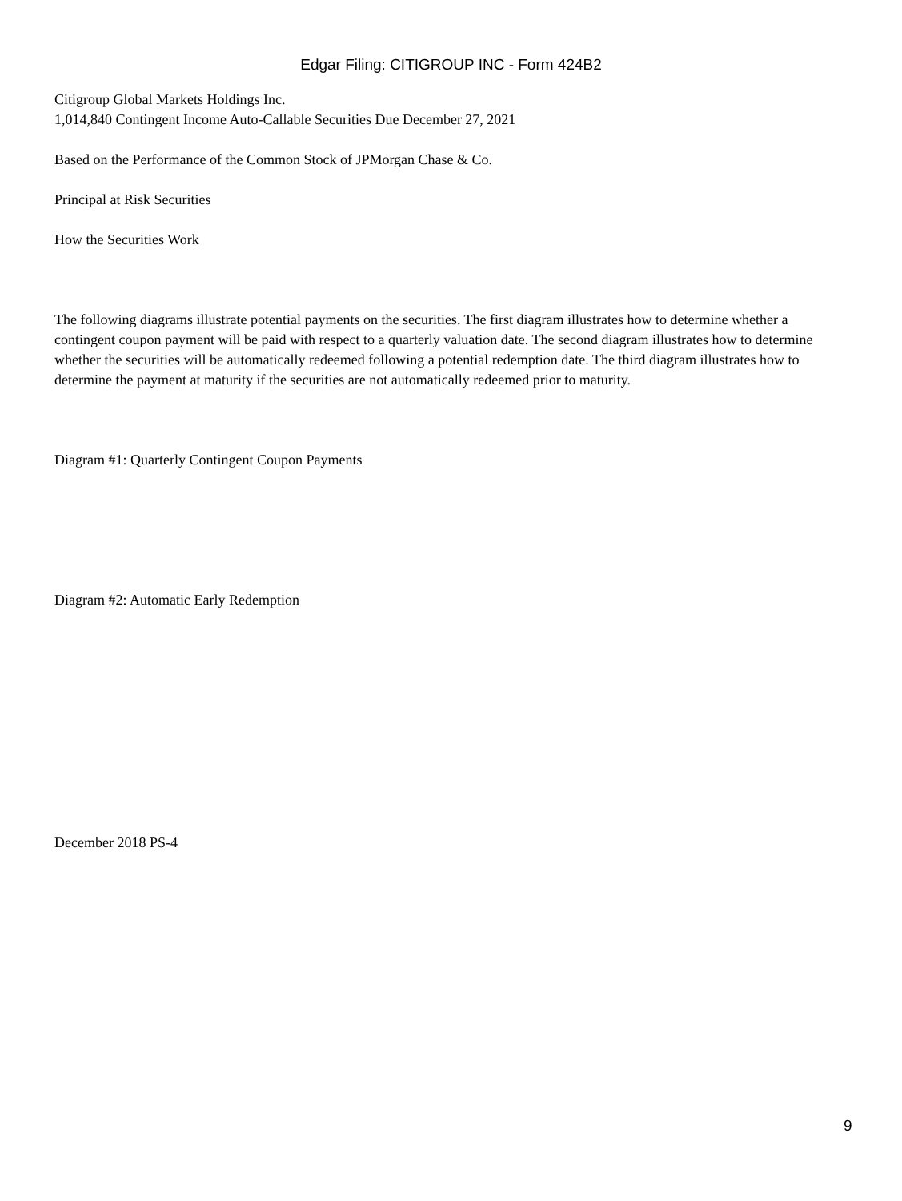Edgar Filing: CITIGROUP INC - Form 424B2
Citigroup Global Markets Holdings Inc.
1,014,840 Contingent Income Auto-Callable Securities Due December 27, 2021
Based on the Performance of the Common Stock of JPMorgan Chase & Co.
Principal at Risk Securities
How the Securities Work
The following diagrams illustrate potential payments on the securities. The first diagram illustrates how to determine whether a contingent coupon payment will be paid with respect to a quarterly valuation date. The second diagram illustrates how to determine whether the securities will be automatically redeemed following a potential redemption date. The third diagram illustrates how to determine the payment at maturity if the securities are not automatically redeemed prior to maturity.
Diagram #1: Quarterly Contingent Coupon Payments
Diagram #2: Automatic Early Redemption
December 2018 PS-4
9